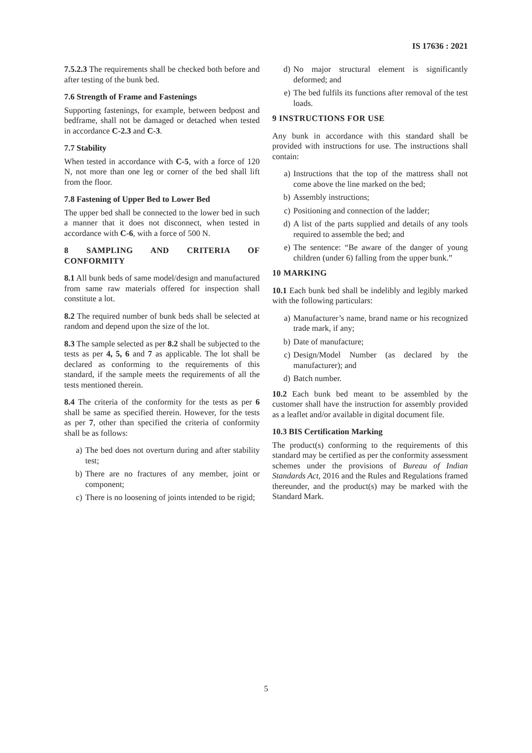IS 17636 : 2021
7.5.2.3 The requirements shall be checked both before and after testing of the bunk bed.
7.6 Strength of Frame and Fastenings
Supporting fastenings, for example, between bedpost and bedframe, shall not be damaged or detached when tested in accordance C-2.3 and C-3.
7.7 Stability
When tested in accordance with C-5, with a force of 120 N, not more than one leg or corner of the bed shall lift from the floor.
7.8 Fastening of Upper Bed to Lower Bed
The upper bed shall be connected to the lower bed in such a manner that it does not disconnect, when tested in accordance with C-6, with a force of 500 N.
8 SAMPLING AND CRITERIA OF CONFORMITY
8.1 All bunk beds of same model/design and manufactured from same raw materials offered for inspection shall constitute a lot.
8.2 The required number of bunk beds shall be selected at random and depend upon the size of the lot.
8.3 The sample selected as per 8.2 shall be subjected to the tests as per 4, 5, 6 and 7 as applicable. The lot shall be declared as conforming to the requirements of this standard, if the sample meets the requirements of all the tests mentioned therein.
8.4 The criteria of the conformity for the tests as per 6 shall be same as specified therein. However, for the tests as per 7, other than specified the criteria of conformity shall be as follows:
a) The bed does not overturn during and after stability test;
b) There are no fractures of any member, joint or component;
c) There is no loosening of joints intended to be rigid;
d) No major structural element is significantly deformed; and
e) The bed fulfils its functions after removal of the test loads.
9 INSTRUCTIONS FOR USE
Any bunk in accordance with this standard shall be provided with instructions for use. The instructions shall contain:
a) Instructions that the top of the mattress shall not come above the line marked on the bed;
b) Assembly instructions;
c) Positioning and connection of the ladder;
d) A list of the parts supplied and details of any tools required to assemble the bed; and
e) The sentence: “Be aware of the danger of young children (under 6) falling from the upper bunk.”
10 MARKING
10.1 Each bunk bed shall be indelibly and legibly marked with the following particulars:
a) Manufacturer’s name, brand name or his recognized trade mark, if any;
b) Date of manufacture;
c) Design/Model Number (as declared by the manufacturer); and
d) Batch number.
10.2 Each bunk bed meant to be assembled by the customer shall have the instruction for assembly provided as a leaflet and/or available in digital document file.
10.3 BIS Certification Marking
The product(s) conforming to the requirements of this standard may be certified as per the conformity assessment schemes under the provisions of Bureau of Indian Standards Act, 2016 and the Rules and Regulations framed thereunder, and the product(s) may be marked with the Standard Mark.
5